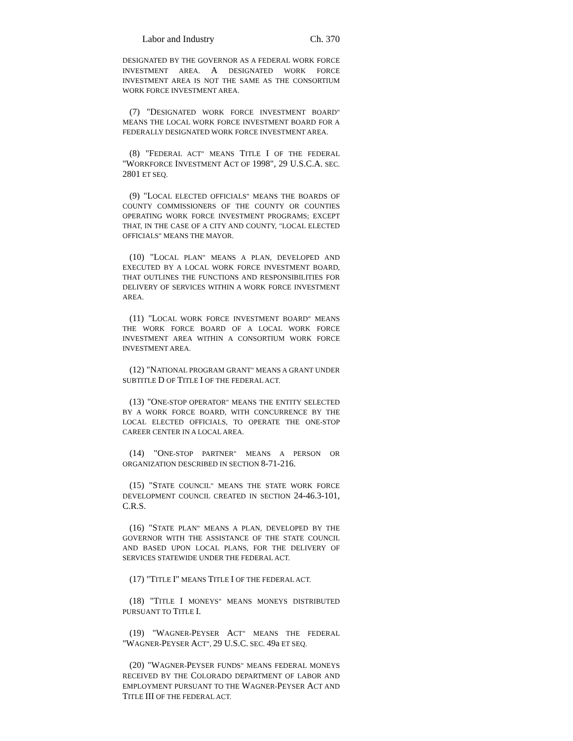Labor and Industry Ch. 370
DESIGNATED BY THE GOVERNOR AS A FEDERAL WORK FORCE INVESTMENT AREA. A DESIGNATED WORK FORCE INVESTMENT AREA IS NOT THE SAME AS THE CONSORTIUM WORK FORCE INVESTMENT AREA.
(7) "DESIGNATED WORK FORCE INVESTMENT BOARD" MEANS THE LOCAL WORK FORCE INVESTMENT BOARD FOR A FEDERALLY DESIGNATED WORK FORCE INVESTMENT AREA.
(8) "FEDERAL ACT" MEANS TITLE I OF THE FEDERAL "WORKFORCE INVESTMENT ACT OF 1998", 29 U.S.C.A. SEC. 2801 ET SEQ.
(9) "LOCAL ELECTED OFFICIALS" MEANS THE BOARDS OF COUNTY COMMISSIONERS OF THE COUNTY OR COUNTIES OPERATING WORK FORCE INVESTMENT PROGRAMS; EXCEPT THAT, IN THE CASE OF A CITY AND COUNTY, "LOCAL ELECTED OFFICIALS" MEANS THE MAYOR.
(10) "LOCAL PLAN" MEANS A PLAN, DEVELOPED AND EXECUTED BY A LOCAL WORK FORCE INVESTMENT BOARD, THAT OUTLINES THE FUNCTIONS AND RESPONSIBILITIES FOR DELIVERY OF SERVICES WITHIN A WORK FORCE INVESTMENT AREA.
(11) "LOCAL WORK FORCE INVESTMENT BOARD" MEANS THE WORK FORCE BOARD OF A LOCAL WORK FORCE INVESTMENT AREA WITHIN A CONSORTIUM WORK FORCE INVESTMENT AREA.
(12) "NATIONAL PROGRAM GRANT" MEANS A GRANT UNDER SUBTITLE D OF TITLE I OF THE FEDERAL ACT.
(13) "ONE-STOP OPERATOR" MEANS THE ENTITY SELECTED BY A WORK FORCE BOARD, WITH CONCURRENCE BY THE LOCAL ELECTED OFFICIALS, TO OPERATE THE ONE-STOP CAREER CENTER IN A LOCAL AREA.
(14) "ONE-STOP PARTNER" MEANS A PERSON OR ORGANIZATION DESCRIBED IN SECTION 8-71-216.
(15) "STATE COUNCIL" MEANS THE STATE WORK FORCE DEVELOPMENT COUNCIL CREATED IN SECTION 24-46.3-101, C.R.S.
(16) "STATE PLAN" MEANS A PLAN, DEVELOPED BY THE GOVERNOR WITH THE ASSISTANCE OF THE STATE COUNCIL AND BASED UPON LOCAL PLANS, FOR THE DELIVERY OF SERVICES STATEWIDE UNDER THE FEDERAL ACT.
(17) "TITLE I" MEANS TITLE I OF THE FEDERAL ACT.
(18) "TITLE I MONEYS" MEANS MONEYS DISTRIBUTED PURSUANT TO TITLE I.
(19) "WAGNER-PEYSER ACT" MEANS THE FEDERAL "WAGNER-PEYSER ACT", 29 U.S.C. SEC. 49a ET SEQ.
(20) "WAGNER-PEYSER FUNDS" MEANS FEDERAL MONEYS RECEIVED BY THE COLORADO DEPARTMENT OF LABOR AND EMPLOYMENT PURSUANT TO THE WAGNER-PEYSER ACT AND TITLE III OF THE FEDERAL ACT.